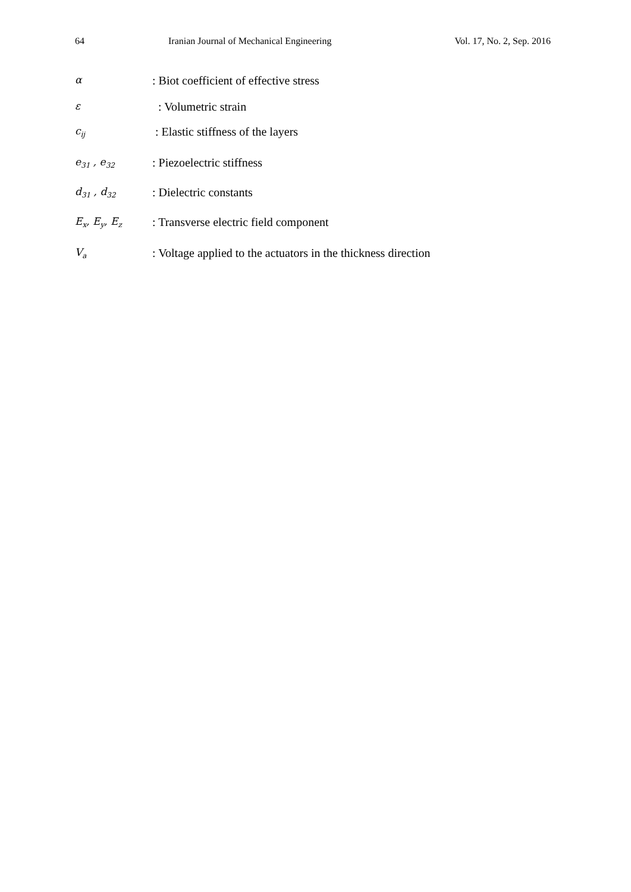64 Iranian Journal of Mechanical Engineering Vol. 17, No. 2, Sep. 2016
α
: Biot coefficient of effective stress
ε
: Volumetric strain
c<sub>ij</sub>
: Elastic stiffness of the layers
e<sub>31</sub> , e<sub>32</sub>
: Piezoelectric stiffness
d<sub>31</sub> , d<sub>32</sub>
: Dielectric constants
E<sub>x</sub>, E<sub>y</sub>, E<sub>z</sub>
: Transverse electric field component
V<sub>a</sub>
: Voltage applied to the actuators in the thickness direction